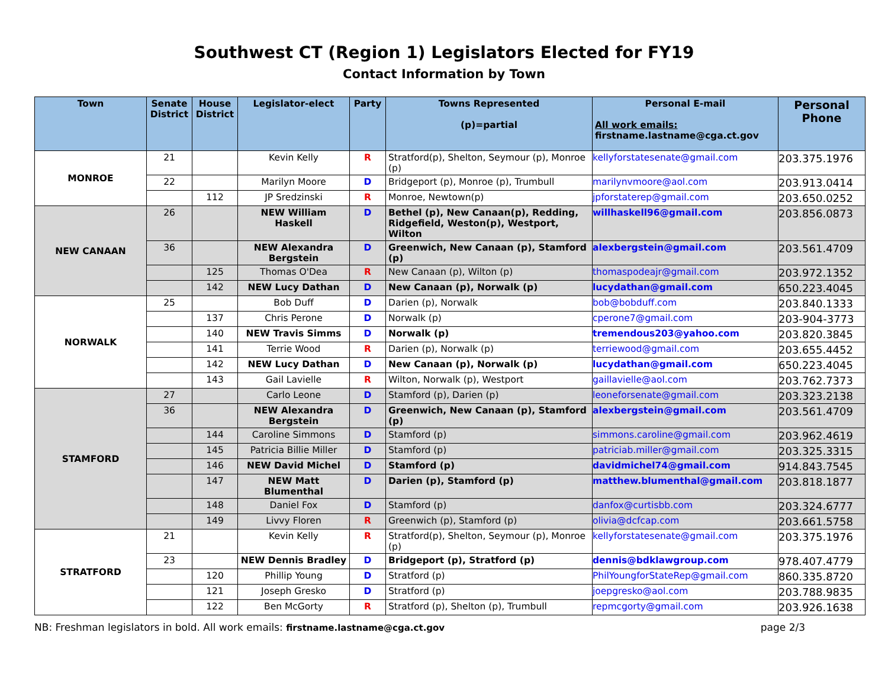Southwest CT (Region 1) Legislators Elected for FY19
Contact Information by Town
| Town | Senate District | House District | Legislator-elect | Party | Towns Represented (p)=partial | Personal E-mail All work emails: firstname.lastname@cga.ct.gov | Personal Phone |
| --- | --- | --- | --- | --- | --- | --- | --- |
| MONROE | 21 | | Kevin Kelly | R | Stratford(p), Shelton, Seymour (p), Monroe (p) | kellyforstatesenate@gmail.com | 203.375.1976 |
| | 22 | | Marilyn Moore | D | Bridgeport (p), Monroe (p), Trumbull | marilynvmoore@aol.com | 203.913.0414 |
| | | 112 | JP Sredzinski | R | Monroe, Newtown(p) | jpforstaterep@gmail.com | 203.650.0252 |
| NEW CANAAN | 26 | | NEW William Haskell | D | Bethel (p), New Canaan(p), Redding, Ridgefield, Weston(p), Westport, Wilton | willhaskell96@gmail.com | 203.856.0873 |
| | 36 | | NEW Alexandra Bergstein | D | Greenwich, New Canaan (p), Stamford (p) | alexbergstein@gmail.com | 203.561.4709 |
| | | 125 | Thomas O'Dea | R | New Canaan (p), Wilton (p) | thomaspodeajr@gmail.com | 203.972.1352 |
| | | 142 | NEW Lucy Dathan | D | New Canaan (p), Norwalk (p) | lucydathan@gmail.com | 650.223.4045 |
| NORWALK | 25 | | Bob Duff | D | Darien (p), Norwalk | bob@bobduff.com | 203.840.1333 |
| | | 137 | Chris Perone | D | Norwalk (p) | cperone7@gmail.com | 203-904-3773 |
| | | 140 | NEW Travis Simms | D | Norwalk (p) | tremendous203@yahoo.com | 203.820.3845 |
| | | 141 | Terrie Wood | R | Darien (p), Norwalk (p) | terriewood@gmail.com | 203.655.4452 |
| | | 142 | NEW Lucy Dathan | D | New Canaan (p), Norwalk (p) | lucydathan@gmail.com | 650.223.4045 |
| | | 143 | Gail Lavielle | R | Wilton, Norwalk (p), Westport | gaillavielle@aol.com | 203.762.7373 |
| STAMFORD | 27 | | Carlo Leone | D | Stamford (p), Darien (p) | leoneforsenate@gmail.com | 203.323.2138 |
| | 36 | | NEW Alexandra Bergstein | D | Greenwich, New Canaan (p), Stamford (p) | alexbergstein@gmail.com | 203.561.4709 |
| | | 144 | Caroline Simmons | D | Stamford (p) | simmons.caroline@gmail.com | 203.962.4619 |
| | | 145 | Patricia Billie Miller | D | Stamford (p) | patriciab.miller@gmail.com | 203.325.3315 |
| | | 146 | NEW David Michel | D | Stamford (p) | davidmichel74@gmail.com | 914.843.7545 |
| | | 147 | NEW Matt Blumenthal | D | Darien (p), Stamford (p) | matthew.blumenthal@gmail.com | 203.818.1877 |
| | | 148 | Daniel Fox | D | Stamford (p) | danfox@curtisbb.com | 203.324.6777 |
| | | 149 | Livvy Floren | R | Greenwich (p), Stamford (p) | olivia@dcfcap.com | 203.661.5758 |
| STRATFORD | 21 | | Kevin Kelly | R | Stratford(p), Shelton, Seymour (p), Monroe (p) | kellyforstatesenate@gmail.com | 203.375.1976 |
| | 23 | | NEW Dennis Bradley | D | Bridgeport (p), Stratford (p) | dennis@bdklawgroup.com | 978.407.4779 |
| | | 120 | Phillip Young | D | Stratford (p) | PhilYoungforStateRep@gmail.com | 860.335.8720 |
| | | 121 | Joseph Gresko | D | Stratford (p) | joepgresko@aol.com | 203.788.9835 |
| | | 122 | Ben McGorty | R | Stratford (p), Shelton (p), Trumbull | repmcgorty@gmail.com | 203.926.1638 |
NB: Freshman legislators in bold. All work emails: firstname.lastname@cga.ct.gov page 2/3